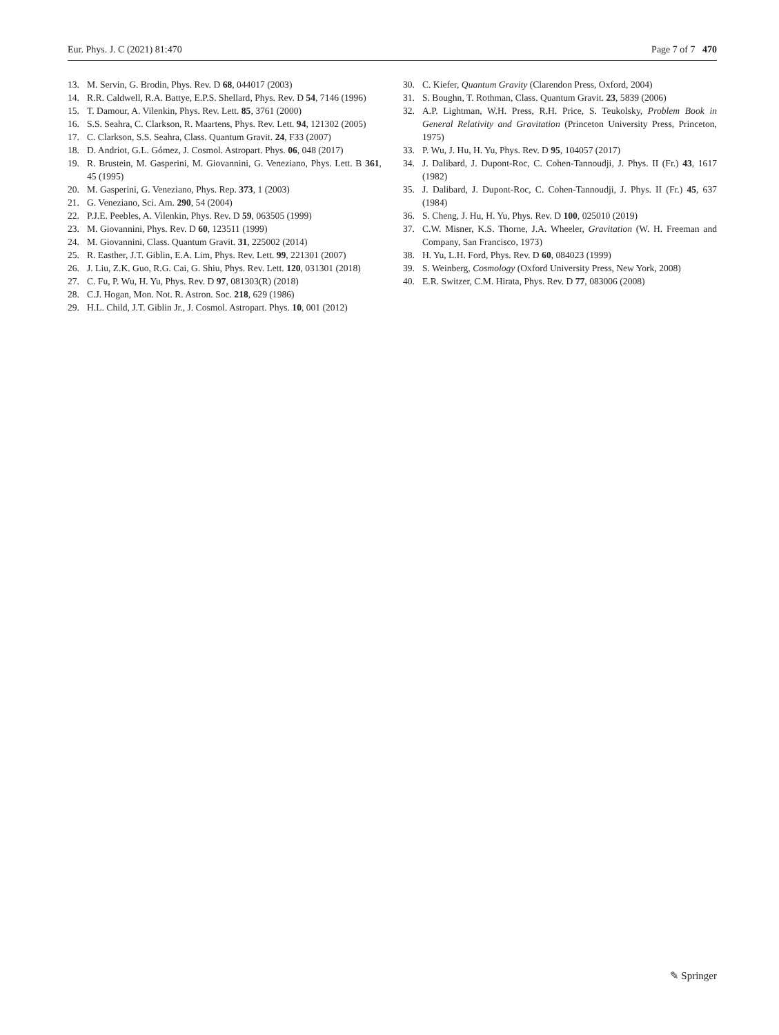Eur. Phys. J. C (2021) 81:470 Page 7 of 7 470
13. M. Servin, G. Brodin, Phys. Rev. D 68, 044017 (2003)
14. R.R. Caldwell, R.A. Battye, E.P.S. Shellard, Phys. Rev. D 54, 7146 (1996)
15. T. Damour, A. Vilenkin, Phys. Rev. Lett. 85, 3761 (2000)
16. S.S. Seahra, C. Clarkson, R. Maartens, Phys. Rev. Lett. 94, 121302 (2005)
17. C. Clarkson, S.S. Seahra, Class. Quantum Gravit. 24, F33 (2007)
18. D. Andriot, G.L. Gómez, J. Cosmol. Astropart. Phys. 06, 048 (2017)
19. R. Brustein, M. Gasperini, M. Giovannini, G. Veneziano, Phys. Lett. B 361, 45 (1995)
20. M. Gasperini, G. Veneziano, Phys. Rep. 373, 1 (2003)
21. G. Veneziano, Sci. Am. 290, 54 (2004)
22. P.J.E. Peebles, A. Vilenkin, Phys. Rev. D 59, 063505 (1999)
23. M. Giovannini, Phys. Rev. D 60, 123511 (1999)
24. M. Giovannini, Class. Quantum Gravit. 31, 225002 (2014)
25. R. Easther, J.T. Giblin, E.A. Lim, Phys. Rev. Lett. 99, 221301 (2007)
26. J. Liu, Z.K. Guo, R.G. Cai, G. Shiu, Phys. Rev. Lett. 120, 031301 (2018)
27. C. Fu, P. Wu, H. Yu, Phys. Rev. D 97, 081303(R) (2018)
28. C.J. Hogan, Mon. Not. R. Astron. Soc. 218, 629 (1986)
29. H.L. Child, J.T. Giblin Jr., J. Cosmol. Astropart. Phys. 10, 001 (2012)
30. C. Kiefer, Quantum Gravity (Clarendon Press, Oxford, 2004)
31. S. Boughn, T. Rothman, Class. Quantum Gravit. 23, 5839 (2006)
32. A.P. Lightman, W.H. Press, R.H. Price, S. Teukolsky, Problem Book in General Relativity and Gravitation (Princeton University Press, Princeton, 1975)
33. P. Wu, J. Hu, H. Yu, Phys. Rev. D 95, 104057 (2017)
34. J. Dalibard, J. Dupont-Roc, C. Cohen-Tannoudji, J. Phys. II (Fr.) 43, 1617 (1982)
35. J. Dalibard, J. Dupont-Roc, C. Cohen-Tannoudji, J. Phys. II (Fr.) 45, 637 (1984)
36. S. Cheng, J. Hu, H. Yu, Phys. Rev. D 100, 025010 (2019)
37. C.W. Misner, K.S. Thorne, J.A. Wheeler, Gravitation (W. H. Freeman and Company, San Francisco, 1973)
38. H. Yu, L.H. Ford, Phys. Rev. D 60, 084023 (1999)
39. S. Weinberg, Cosmology (Oxford University Press, New York, 2008)
40. E.R. Switzer, C.M. Hirata, Phys. Rev. D 77, 083006 (2008)
✎ Springer